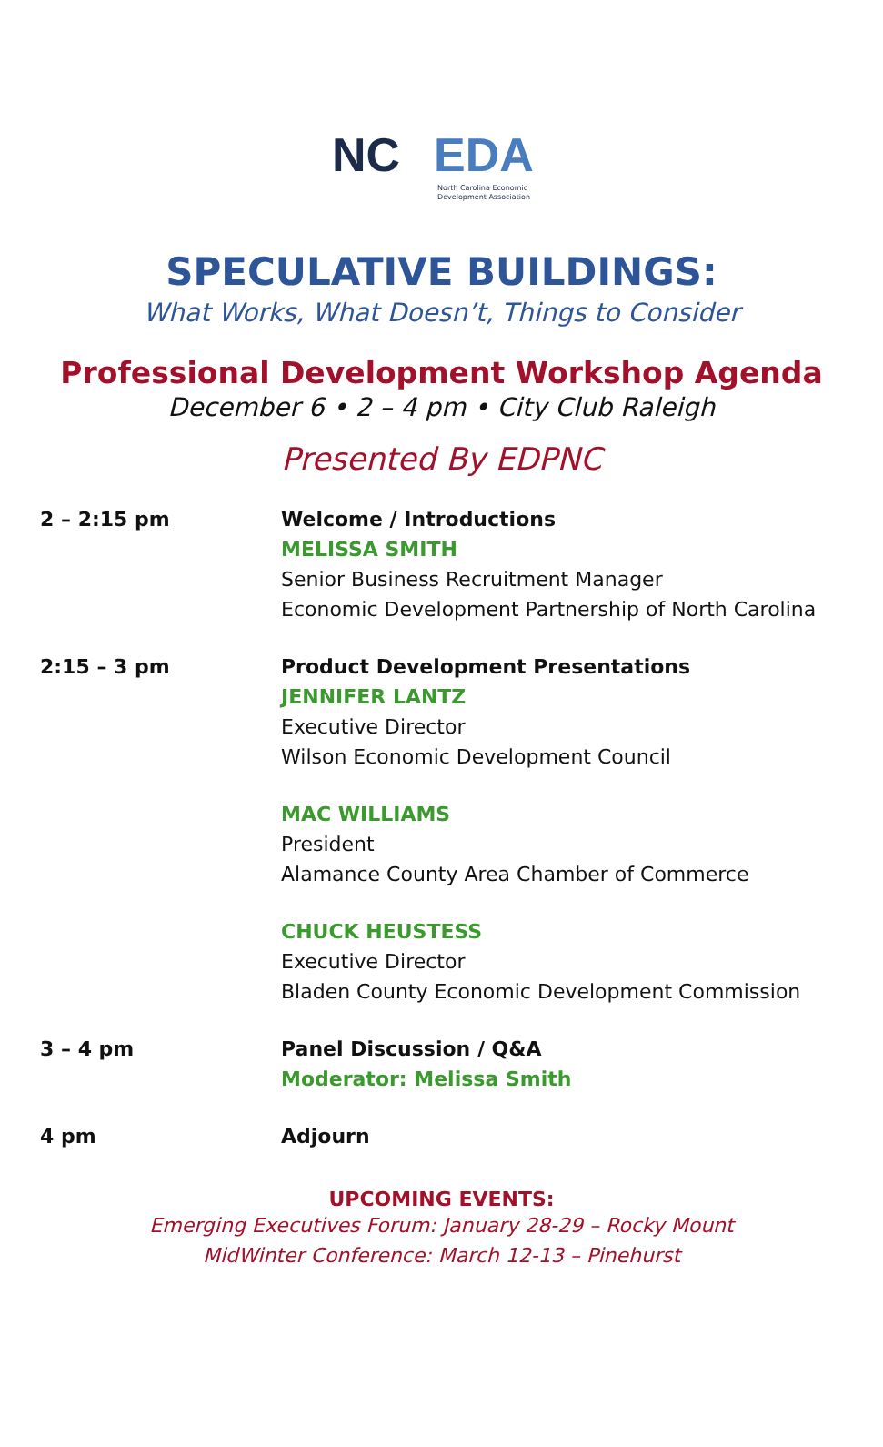NC EDA
North Carolina Economic
Development Association
SPECULATIVE BUILDINGS:
What Works, What Doesn’t, Things to Consider
Professional Development Workshop Agenda
December 6 • 2 – 4 pm • City Club Raleigh
Presented By EDPNC
2 – 2:15 pm Welcome / Introductions
MELISSA SMITH
Senior Business Recruitment Manager
Economic Development Partnership of North Carolina
2:15 – 3 pm Product Development Presentations
JENNIFER LANTZ
Executive Director
Wilson Economic Development Council
MAC WILLIAMS
President
Alamance County Area Chamber of Commerce
CHUCK HEUSTESS
Executive Director
Bladen County Economic Development Commission
3 – 4 pm Panel Discussion / Q&A
Moderator: Melissa Smith
4 pm Adjourn
UPCOMING EVENTS:
Emerging Executives Forum: January 28-29 – Rocky Mount
MidWinter Conference: March 12-13 – Pinehurst